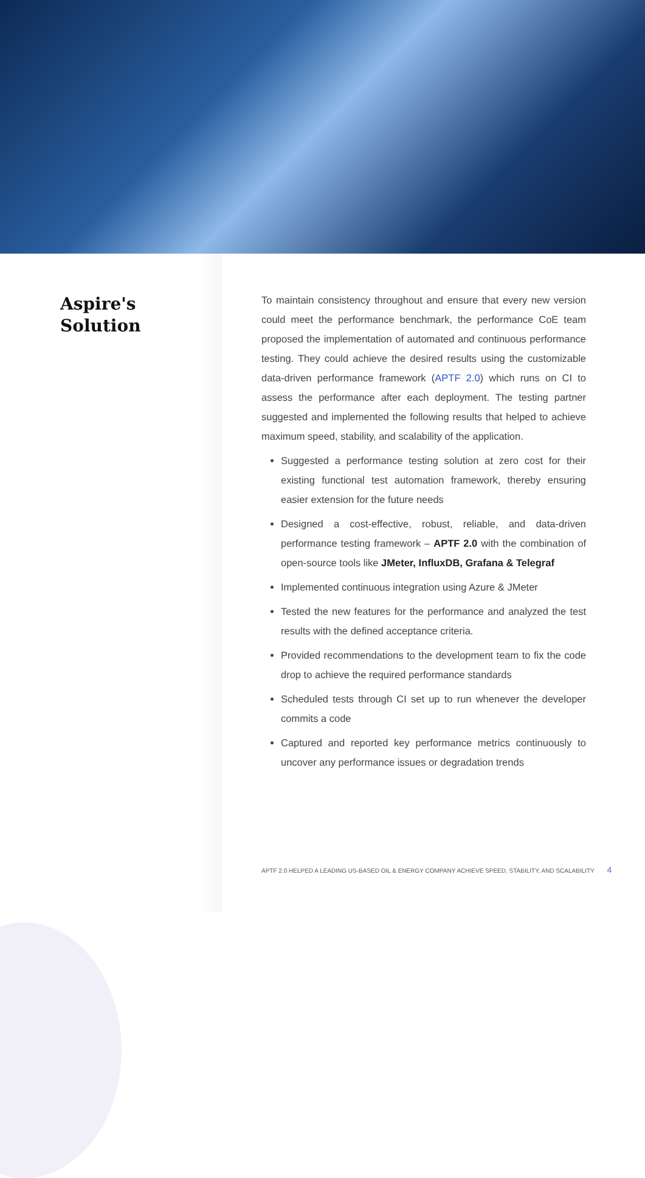Aspire's
Solution
To maintain consistency throughout and ensure that every new version could meet the performance benchmark, the performance CoE team proposed the implementation of automated and continuous performance testing. They could achieve the desired results using the customizable data-driven performance framework (APTF 2.0) which runs on CI to assess the performance after each deployment. The testing partner suggested and implemented the following results that helped to achieve maximum speed, stability, and scalability of the application.
Suggested a performance testing solution at zero cost for their existing functional test automation framework, thereby ensuring easier extension for the future needs
Designed a cost-effective, robust, reliable, and data-driven performance testing framework – APTF 2.0 with the combination of open-source tools like JMeter, InfluxDB, Grafana & Telegraf
Implemented continuous integration using Azure & JMeter
Tested the new features for the performance and analyzed the test results with the defined acceptance criteria.
Provided recommendations to the development team to fix the code drop to achieve the required performance standards
Scheduled tests through CI set up to run whenever the developer commits a code
Captured and reported key performance metrics continuously to uncover any performance issues or degradation trends
APTF 2.0 HELPED A LEADING US-BASED OIL & ENERGY COMPANY ACHIEVE SPEED, STABILITY, AND SCALABILITY 4